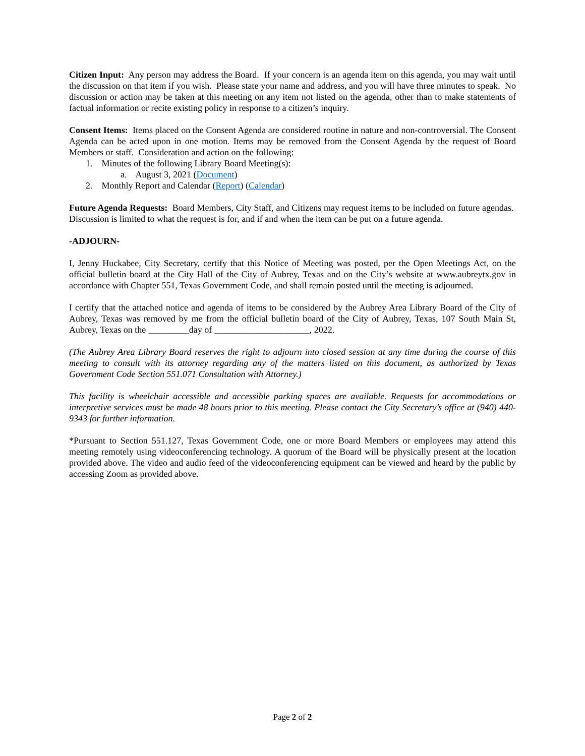Citizen Input: Any person may address the Board. If your concern is an agenda item on this agenda, you may wait until the discussion on that item if you wish. Please state your name and address, and you will have three minutes to speak. No discussion or action may be taken at this meeting on any item not listed on the agenda, other than to make statements of factual information or recite existing policy in response to a citizen’s inquiry.
Consent Items: Items placed on the Consent Agenda are considered routine in nature and non-controversial. The Consent Agenda can be acted upon in one motion. Items may be removed from the Consent Agenda by the request of Board Members or staff. Consideration and action on the following:
1. Minutes of the following Library Board Meeting(s):
a. August 3, 2021 (Document)
2. Monthly Report and Calendar (Report) (Calendar)
Future Agenda Requests: Board Members, City Staff, and Citizens may request items to be included on future agendas. Discussion is limited to what the request is for, and if and when the item can be put on a future agenda.
-ADJOURN-
I, Jenny Huckabee, City Secretary, certify that this Notice of Meeting was posted, per the Open Meetings Act, on the official bulletin board at the City Hall of the City of Aubrey, Texas and on the City’s website at www.aubreytx.gov in accordance with Chapter 551, Texas Government Code, and shall remain posted until the meeting is adjourned.
I certify that the attached notice and agenda of items to be considered by the Aubrey Area Library Board of the City of Aubrey, Texas was removed by me from the official bulletin board of the City of Aubrey, Texas, 107 South Main St, Aubrey, Texas on the _________day of _____________________, 2022.
(The Aubrey Area Library Board reserves the right to adjourn into closed session at any time during the course of this meeting to consult with its attorney regarding any of the matters listed on this document, as authorized by Texas Government Code Section 551.071 Consultation with Attorney.)
This facility is wheelchair accessible and accessible parking spaces are available. Requests for accommodations or interpretive services must be made 48 hours prior to this meeting. Please contact the City Secretary’s office at (940) 440-9343 for further information.
*Pursuant to Section 551.127, Texas Government Code, one or more Board Members or employees may attend this meeting remotely using videoconferencing technology. A quorum of the Board will be physically present at the location provided above. The video and audio feed of the videoconferencing equipment can be viewed and heard by the public by accessing Zoom as provided above.
Page 2 of 2